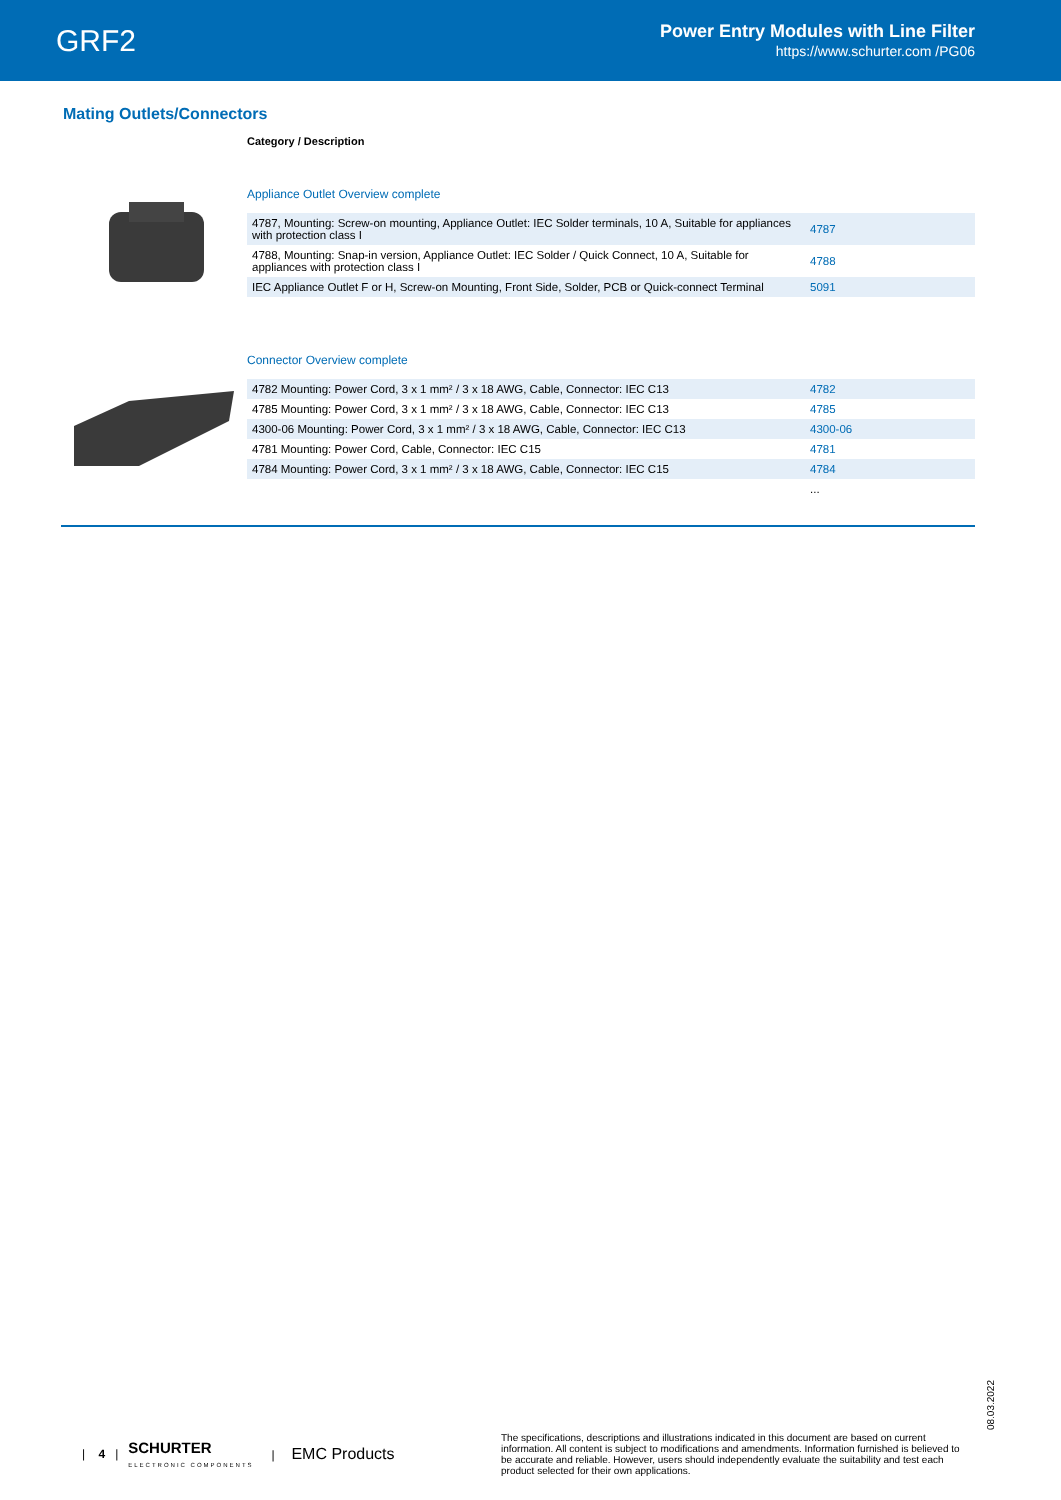GRF2
Power Entry Modules with Line Filter
https://www.schurter.com /PG06
Mating Outlets/Connectors
Category / Description
Appliance Outlet Overview complete
| 4787, Mounting: Screw-on mounting, Appliance Outlet: IEC Solder terminals, 10 A, Suitable for appliances with protection class I | 4787 |
| 4788, Mounting: Snap-in version, Appliance Outlet: IEC Solder / Quick Connect, 10 A, Suitable for appliances with protection class I | 4788 |
| IEC Appliance Outlet F or H, Screw-on Mounting, Front Side, Solder, PCB or Quick-connect Terminal | 5091 |
Connector Overview complete
| 4782 Mounting: Power Cord, 3 x 1 mm² / 3 x 18 AWG, Cable, Connector: IEC C13 | 4782 |
| 4785 Mounting: Power Cord, 3 x 1 mm² / 3 x 18 AWG, Cable, Connector: IEC C13 | 4785 |
| 4300-06 Mounting: Power Cord, 3 x 1 mm² / 3 x 18 AWG, Cable, Connector: IEC C13 | 4300-06 |
| 4781 Mounting: Power Cord, Cable, Connector: IEC C15 | 4781 |
| 4784 Mounting: Power Cord, 3 x 1 mm² / 3 x 18 AWG, Cable, Connector: IEC C15 | 4784 |
| | ... |
08.03.2022
| 4 | SCHURTER
ELECTRONIC COMPONENTS | EMC Products
The specifications, descriptions and illustrations indicated in this document are based on current information. All content is subject to modifications and amendments. Information furnished is believed to be accurate and reliable. However, users should independently evaluate the suitability and test each product selected for their own applications.